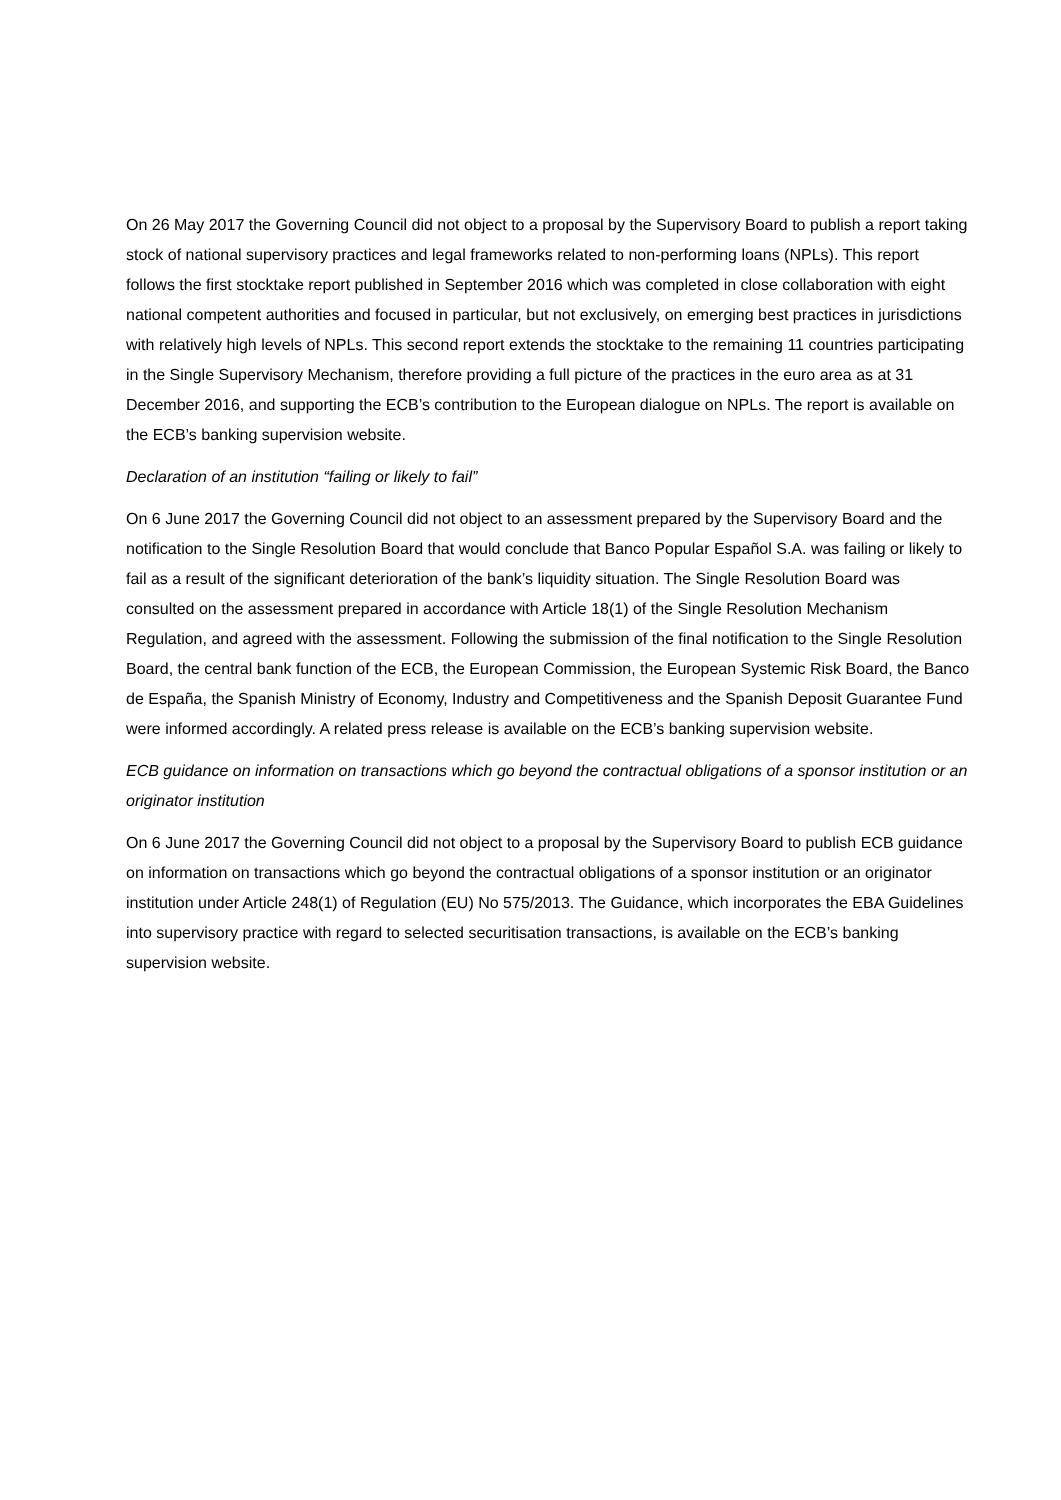On 26 May 2017 the Governing Council did not object to a proposal by the Supervisory Board to publish a report taking stock of national supervisory practices and legal frameworks related to non-performing loans (NPLs). This report follows the first stocktake report published in September 2016 which was completed in close collaboration with eight national competent authorities and focused in particular, but not exclusively, on emerging best practices in jurisdictions with relatively high levels of NPLs. This second report extends the stocktake to the remaining 11 countries participating in the Single Supervisory Mechanism, therefore providing a full picture of the practices in the euro area as at 31 December 2016, and supporting the ECB’s contribution to the European dialogue on NPLs. The report is available on the ECB’s banking supervision website.
Declaration of an institution “failing or likely to fail”
On 6 June 2017 the Governing Council did not object to an assessment prepared by the Supervisory Board and the notification to the Single Resolution Board that would conclude that Banco Popular Español S.A. was failing or likely to fail as a result of the significant deterioration of the bank’s liquidity situation. The Single Resolution Board was consulted on the assessment prepared in accordance with Article 18(1) of the Single Resolution Mechanism Regulation, and agreed with the assessment. Following the submission of the final notification to the Single Resolution Board, the central bank function of the ECB, the European Commission, the European Systemic Risk Board, the Banco de España, the Spanish Ministry of Economy, Industry and Competitiveness and the Spanish Deposit Guarantee Fund were informed accordingly. A related press release is available on the ECB’s banking supervision website.
ECB guidance on information on transactions which go beyond the contractual obligations of a sponsor institution or an originator institution
On 6 June 2017 the Governing Council did not object to a proposal by the Supervisory Board to publish ECB guidance on information on transactions which go beyond the contractual obligations of a sponsor institution or an originator institution under Article 248(1) of Regulation (EU) No 575/2013. The Guidance, which incorporates the EBA Guidelines into supervisory practice with regard to selected securitisation transactions, is available on the ECB’s banking supervision website.